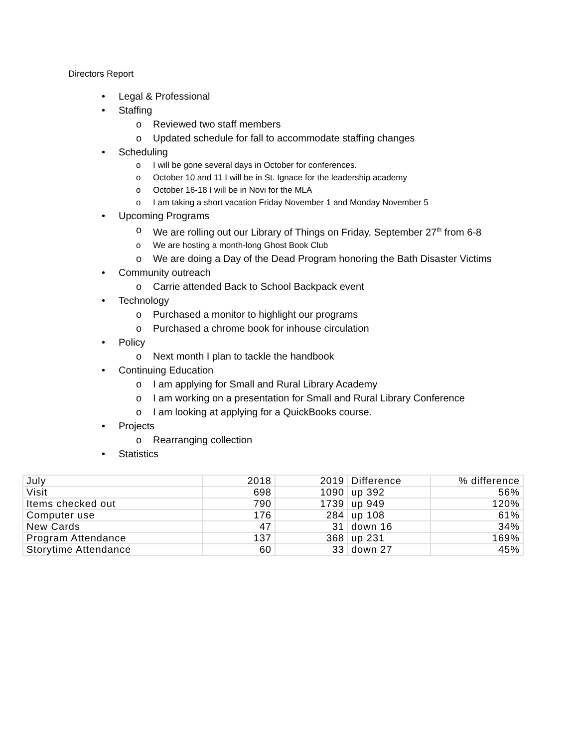Directors Report
• Legal & Professional
• Staffing
o Reviewed two staff members
o Updated schedule for fall to accommodate staffing changes
• Scheduling
o I will be gone several days in October for conferences.
o October 10 and 11 I will be in St. Ignace for the leadership academy
o October 16-18 I will be in Novi for the MLA
o I am taking a short vacation Friday November 1 and Monday November 5
• Upcoming Programs
o We are rolling out our Library of Things on Friday, September 27<sup>th</sup> from 6-8
o We are hosting a month-long Ghost Book Club
o We are doing a Day of the Dead Program honoring the Bath Disaster Victims
• Community outreach
o Carrie attended Back to School Backpack event
• Technology
o Purchased a monitor to highlight our programs
o Purchased a chrome book for inhouse circulation
• Policy
o Next month I plan to tackle the handbook
• Continuing Education
o I am applying for Small and Rural Library Academy
o I am working on a presentation for Small and Rural Library Conference
o I am looking at applying for a QuickBooks course.
• Projects
o Rearranging collection
• Statistics
| July | 2018 | 2019 | Difference | % difference |
| Visit | 698 | 1090 | up 392 | 56% |
| Items checked out | 790 | 1739 | up 949 | 120% |
| Computer use | 176 | 284 | up 108 | 61% |
| New Cards | 47 | 31 | down 16 | 34% |
| Program Attendance | 137 | 368 | up 231 | 169% |
| Storytime Attendance | 60 | 33 | down 27 | 45% |